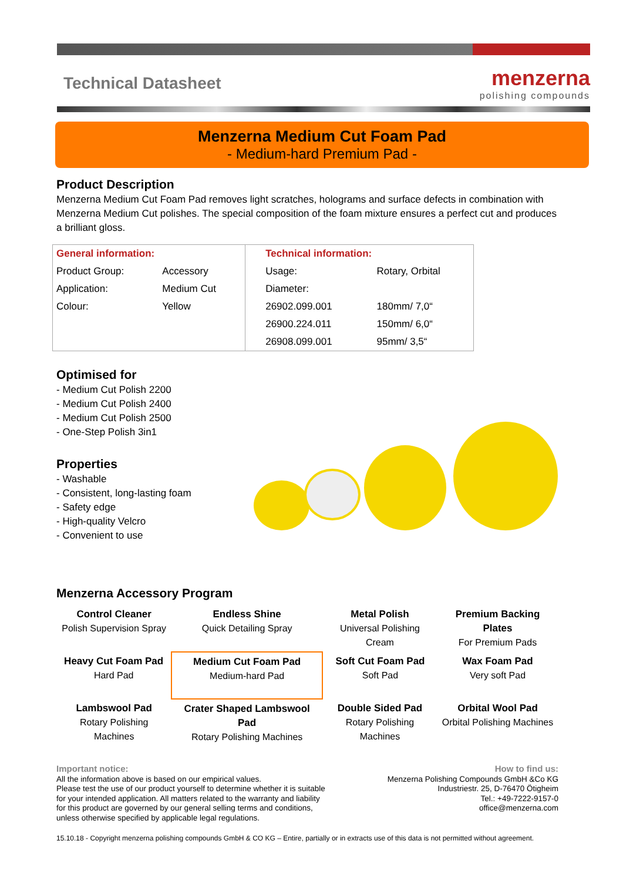Technical Datasheet
menzerna
polishing compounds
Menzerna Medium Cut Foam Pad
- Medium-hard Premium Pad -
Product Description
Menzerna Medium Cut Foam Pad removes light scratches, holograms and surface defects in combination with Menzerna Medium Cut polishes. The special composition of the foam mixture ensures a perfect cut and produces a brilliant gloss.
| General information: | | Technical information: | |
| Product Group: | Accessory | Usage: | Rotary, Orbital |
| Application: | Medium Cut | Diameter: | |
| Colour: | Yellow | 26902.099.001 | 180mm/ 7,0“ |
| | | 26900.224.011 | 150mm/ 6,0“ |
| | | 26908.099.001 | 95mm/ 3,5“ |
Optimised for
- Medium Cut Polish 2200
- Medium Cut Polish 2400
- Medium Cut Polish 2500
- One-Step Polish 3in1
Properties
- Washable
- Consistent, long-lasting foam
- Safety edge
- High-quality Velcro
- Convenient to use
Menzerna Accessory Program
| Control Cleaner Polish Supervision Spray | Endless Shine Quick Detailing Spray | Metal Polish Universal Polishing Cream | Premium Backing Plates For Premium Pads |
| Heavy Cut Foam Pad Hard Pad | Medium Cut Foam Pad Medium-hard Pad | Soft Cut Foam Pad Soft Pad | Wax Foam Pad Very soft Pad |
| Lambswool Pad Rotary Polishing Machines | Crater Shaped Lambswool Pad Rotary Polishing Machines | Double Sided Pad Rotary Polishing Machines | Orbital Wool Pad Orbital Polishing Machines |
Important notice:
All the information above is based on our empirical values.
Please test the use of our product yourself to determine whether it is suitable
for your intended application. All matters related to the warranty and liability
for this product are governed by our general selling terms and conditions,
unless otherwise specified by applicable legal regulations.
How to find us:
Menzerna Polishing Compounds GmbH &Co KG
Industriestr. 25, D-76470 Ötigheim
Tel.: +49-7222-9157-0
office@menzerna.com
15.10.18 - Copyright menzerna polishing compounds GmbH & CO KG – Entire, partially or in extracts use of this data is not permitted without agreement.